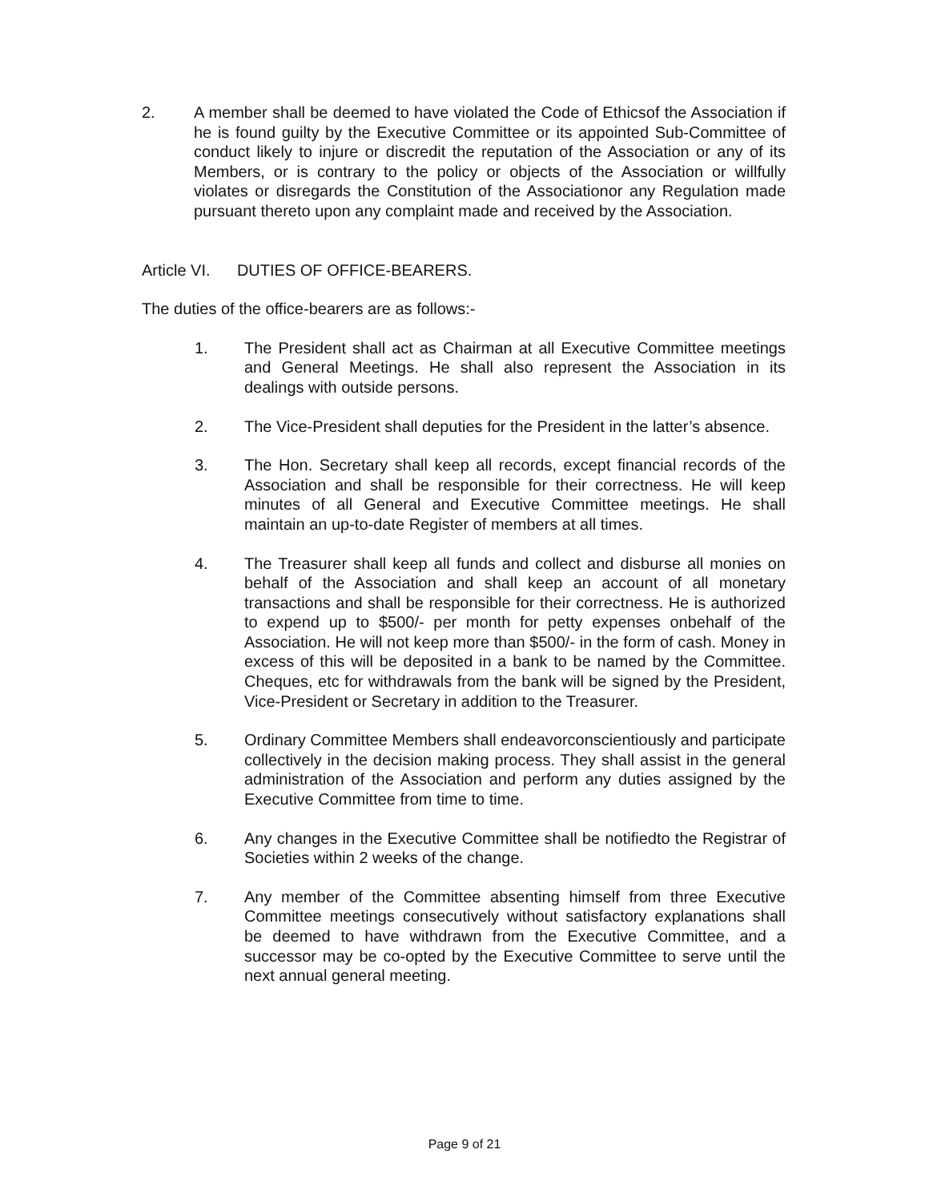2. A member shall be deemed to have violated the Code of Ethicsof the Association if he is found guilty by the Executive Committee or its appointed Sub-Committee of conduct likely to injure or discredit the reputation of the Association or any of its Members, or is contrary to the policy or objects of the Association or willfully violates or disregards the Constitution of the Associationor any Regulation made pursuant thereto upon any complaint made and received by the Association.
Article VI. DUTIES OF OFFICE-BEARERS.
The duties of the office-bearers are as follows:-
1. The President shall act as Chairman at all Executive Committee meetings and General Meetings. He shall also represent the Association in its dealings with outside persons.
2. The Vice-President shall deputies for the President in the latter’s absence.
3. The Hon. Secretary shall keep all records, except financial records of the Association and shall be responsible for their correctness. He will keep minutes of all General and Executive Committee meetings. He shall maintain an up-to-date Register of members at all times.
4. The Treasurer shall keep all funds and collect and disburse all monies on behalf of the Association and shall keep an account of all monetary transactions and shall be responsible for their correctness. He is authorized to expend up to $500/- per month for petty expenses onbehalf of the Association. He will not keep more than $500/- in the form of cash. Money in excess of this will be deposited in a bank to be named by the Committee. Cheques, etc for withdrawals from the bank will be signed by the President, Vice-President or Secretary in addition to the Treasurer.
5. Ordinary Committee Members shall endeavorconscientiously and participate collectively in the decision making process. They shall assist in the general administration of the Association and perform any duties assigned by the Executive Committee from time to time.
6. Any changes in the Executive Committee shall be notifiedto the Registrar of Societies within 2 weeks of the change.
7. Any member of the Committee absenting himself from three Executive Committee meetings consecutively without satisfactory explanations shall be deemed to have withdrawn from the Executive Committee, and a successor may be co-opted by the Executive Committee to serve until the next annual general meeting.
Page 9 of 21